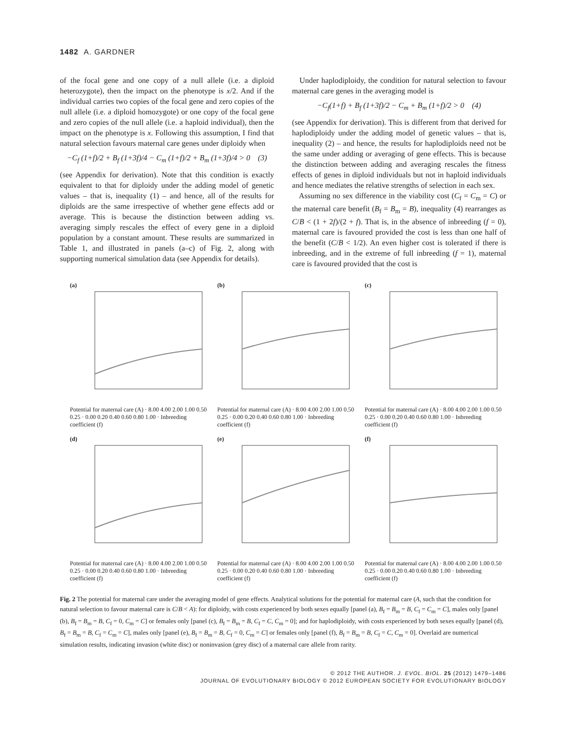1482 A. GARDNER
of the focal gene and one copy of a null allele (i.e. a diploid heterozygote), then the impact on the phenotype is x/2. And if the individual carries two copies of the focal gene and zero copies of the null allele (i.e. a diploid homozygote) or one copy of the focal gene and zero copies of the null allele (i.e. a haploid individual), then the impact on the phenotype is x. Following this assumption, I find that natural selection favours maternal care genes under diploidy when
−C<sub>f</sub> (1+f)/2 + B<sub>f</sub> (1+3f)/4 − C<sub>m</sub> (1+f)/2 + B<sub>m</sub> (1+3f)/4 > 0 (3)
(see Appendix for derivation). Note that this condition is exactly equivalent to that for diploidy under the adding model of genetic values – that is, inequality (1) – and hence, all of the results for diploids are the same irrespective of whether gene effects add or average. This is because the distinction between adding vs. averaging simply rescales the effect of every gene in a diploid population by a constant amount. These results are summarized in Table 1, and illustrated in panels (a–c) of Fig. 2, along with supporting numerical simulation data (see Appendix for details).
Under haplodiploidy, the condition for natural selection to favour maternal care genes in the averaging model is
−C<sub>f</sub>(1+f) + B<sub>f</sub> (1+3f)/2 − C<sub>m</sub> + B<sub>m</sub> (1+f)/2 > 0 (4)
(see Appendix for derivation). This is different from that derived for haplodiploidy under the adding model of genetic values – that is, inequality (2) – and hence, the results for haplodiploids need not be the same under adding or averaging of gene effects. This is because the distinction between adding and averaging rescales the fitness effects of genes in diploid individuals but not in haploid individuals and hence mediates the relative strengths of selection in each sex.
Assuming no sex difference in the viability cost (C<sub>f</sub> = C<sub>m</sub> = C) or the maternal care benefit (B<sub>f</sub> = B<sub>m</sub> = B), inequality (4) rearranges as C/B < (1 + 2f)/(2 + f). That is, in the absence of inbreeding (f = 0), maternal care is favoured provided the cost is less than one half of the benefit (C/B < 1/2). An even higher cost is tolerated if there is inbreeding, and in the extreme of full inbreeding (f = 1), maternal care is favoured provided that the cost is
(a)
Potential for maternal care (A) · 8.00 4.00 2.00 1.00 0.50 0.25 · 0.00 0.20 0.40 0.60 0.80 1.00 · Inbreeding coefficient (f)
(b)
Potential for maternal care (A) · 8.00 4.00 2.00 1.00 0.50 0.25 · 0.00 0.20 0.40 0.60 0.80 1.00 · Inbreeding coefficient (f)
(c)
Potential for maternal care (A) · 8.00 4.00 2.00 1.00 0.50 0.25 · 0.00 0.20 0.40 0.60 0.80 1.00 · Inbreeding coefficient (f)
(d)
Potential for maternal care (A) · 8.00 4.00 2.00 1.00 0.50 0.25 · 0.00 0.20 0.40 0.60 0.80 1.00 · Inbreeding coefficient (f)
(e)
Potential for maternal care (A) · 8.00 4.00 2.00 1.00 0.50 0.25 · 0.00 0.20 0.40 0.60 0.80 1.00 · Inbreeding coefficient (f)
(f)
Potential for maternal care (A) · 8.00 4.00 2.00 1.00 0.50 0.25 · 0.00 0.20 0.40 0.60 0.80 1.00 · Inbreeding coefficient (f)
Fig. 2 The potential for maternal care under the averaging model of gene effects. Analytical solutions for the potential for maternal care (A, such that the condition for natural selection to favour maternal care is C/B < A): for diploidy, with costs experienced by both sexes equally [panel (a), B<sub>f</sub> = B<sub>m</sub> = B, C<sub>f</sub> = C<sub>m</sub> = C], males only [panel (b), B<sub>f</sub> = B<sub>m</sub> = B, C<sub>f</sub> = 0, C<sub>m</sub> = C] or females only [panel (c), B<sub>f</sub> = B<sub>m</sub> = B, C<sub>f</sub> = C, C<sub>m</sub> = 0]; and for haplodiploidy, with costs experienced by both sexes equally [panel (d), B<sub>f</sub> = B<sub>m</sub> = B, C<sub>f</sub> = C<sub>m</sub> = C], males only [panel (e), B<sub>f</sub> = B<sub>m</sub> = B, C<sub>f</sub> = 0, C<sub>m</sub> = C] or females only [panel (f), B<sub>f</sub> = B<sub>m</sub> = B, C<sub>f</sub> = C, C<sub>m</sub> = 0]. Overlaid are numerical simulation results, indicating invasion (white disc) or noninvasion (grey disc) of a maternal care allele from rarity.
© 2012 THE AUTHOR. J. EVOL. BIOL. 25 (2012) 1479–1486
JOURNAL OF EVOLUTIONARY BIOLOGY © 2012 EUROPEAN SOCIETY FOR EVOLUTIONARY BIOLOGY